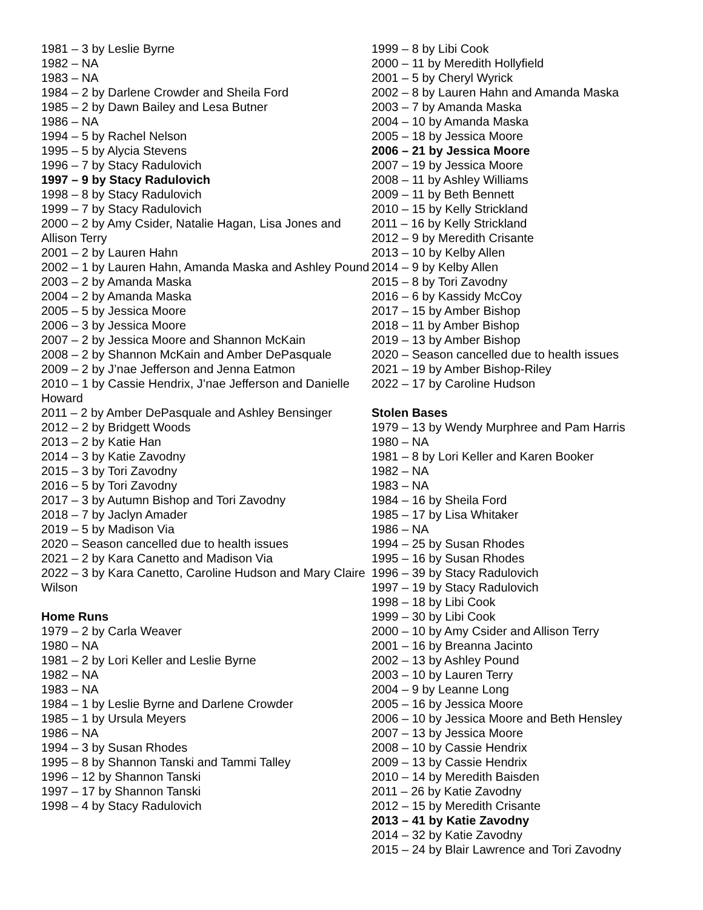1981 – 3 by Leslie Byrne
1982 – NA
1983 – NA
1984 – 2 by Darlene Crowder and Sheila Ford
1985 – 2 by Dawn Bailey and Lesa Butner
1986 – NA
1994 – 5 by Rachel Nelson
1995 – 5 by Alycia Stevens
1996 – 7 by Stacy Radulovich
1997 – 9 by Stacy Radulovich
1998 – 8 by Stacy Radulovich
1999 – 7 by Stacy Radulovich
2000 – 2 by Amy Csider, Natalie Hagan, Lisa Jones and Allison Terry
2001 – 2 by Lauren Hahn
2002 – 1 by Lauren Hahn, Amanda Maska and Ashley Pound
2003 – 2 by Amanda Maska
2004 – 2 by Amanda Maska
2005 – 5 by Jessica Moore
2006 – 3 by Jessica Moore
2007 – 2 by Jessica Moore and Shannon McKain
2008 – 2 by Shannon McKain and Amber DePasquale
2009 – 2 by J’nae Jefferson and Jenna Eatmon
2010 – 1 by Cassie Hendrix, J’nae Jefferson and Danielle Howard
2011 – 2 by Amber DePasquale and Ashley Bensinger
2012 – 2 by Bridgett Woods
2013 – 2 by Katie Han
2014 – 3 by Katie Zavodny
2015 – 3 by Tori Zavodny
2016 – 5 by Tori Zavodny
2017 – 3 by Autumn Bishop and Tori Zavodny
2018 – 7 by Jaclyn Amader
2019 – 5 by Madison Via
2020 – Season cancelled due to health issues
2021 – 2 by Kara Canetto and Madison Via
2022 – 3 by Kara Canetto, Caroline Hudson and Mary Claire Wilson
Home Runs
1979 – 2 by Carla Weaver
1980 – NA
1981 – 2 by Lori Keller and Leslie Byrne
1982 – NA
1983 – NA
1984 – 1 by Leslie Byrne and Darlene Crowder
1985 – 1 by Ursula Meyers
1986 – NA
1994 – 3 by Susan Rhodes
1995 – 8 by Shannon Tanski and Tammi Talley
1996 – 12 by Shannon Tanski
1997 – 17 by Shannon Tanski
1998 – 4 by Stacy Radulovich
1999 – 8 by Libi Cook
2000 – 11 by Meredith Hollyfield
2001 – 5 by Cheryl Wyrick
2002 – 8 by Lauren Hahn and Amanda Maska
2003 – 7 by Amanda Maska
2004 – 10 by Amanda Maska
2005 – 18 by Jessica Moore
2006 – 21 by Jessica Moore
2007 – 19 by Jessica Moore
2008 – 11 by Ashley Williams
2009 – 11 by Beth Bennett
2010 – 15 by Kelly Strickland
2011 – 16 by Kelly Strickland
2012 – 9 by Meredith Crisante
2013 – 10 by Kelby Allen
2014 – 9 by Kelby Allen
2015 – 8 by Tori Zavodny
2016 – 6 by Kassidy McCoy
2017 – 15 by Amber Bishop
2018 – 11 by Amber Bishop
2019 – 13 by Amber Bishop
2020 – Season cancelled due to health issues
2021 – 19 by Amber Bishop-Riley
2022 – 17 by Caroline Hudson
Stolen Bases
1979 – 13 by Wendy Murphree and Pam Harris
1980 – NA
1981 – 8 by Lori Keller and Karen Booker
1982 – NA
1983 – NA
1984 – 16 by Sheila Ford
1985 – 17 by Lisa Whitaker
1986 – NA
1994 – 25 by Susan Rhodes
1995 – 16 by Susan Rhodes
1996 – 39 by Stacy Radulovich
1997 – 19 by Stacy Radulovich
1998 – 18 by Libi Cook
1999 – 30 by Libi Cook
2000 – 10 by Amy Csider and Allison Terry
2001 – 16 by Breanna Jacinto
2002 – 13 by Ashley Pound
2003 – 10 by Lauren Terry
2004 – 9 by Leanne Long
2005 – 16 by Jessica Moore
2006 – 10 by Jessica Moore and Beth Hensley
2007 – 13 by Jessica Moore
2008 – 10 by Cassie Hendrix
2009 – 13 by Cassie Hendrix
2010 – 14 by Meredith Baisden
2011 – 26 by Katie Zavodny
2012 – 15 by Meredith Crisante
2013 – 41 by Katie Zavodny
2014 – 32 by Katie Zavodny
2015 – 24 by Blair Lawrence and Tori Zavodny